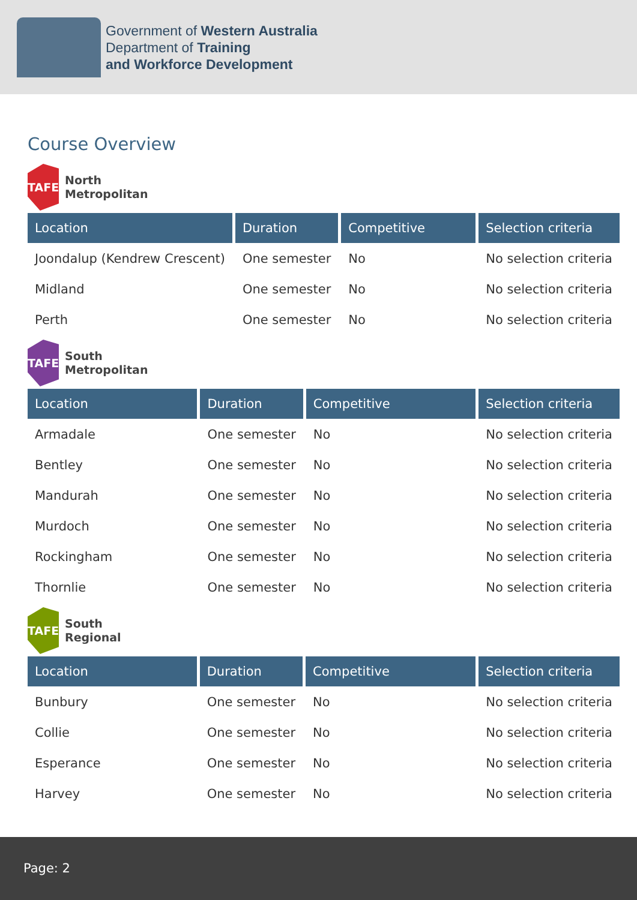Government of Western Australia
Department of Training
and Workforce Development
Course Overview
TAFE
North
Metropolitan
| Location | Duration | Competitive | Selection criteria |
| --- | --- | --- | --- |
| Joondalup (Kendrew Crescent) | One semester | No | No selection criteria |
| Midland | One semester | No | No selection criteria |
| Perth | One semester | No | No selection criteria |
TAFE
South
Metropolitan
| Location | Duration | Competitive | Selection criteria |
| --- | --- | --- | --- |
| Armadale | One semester | No | No selection criteria |
| Bentley | One semester | No | No selection criteria |
| Mandurah | One semester | No | No selection criteria |
| Murdoch | One semester | No | No selection criteria |
| Rockingham | One semester | No | No selection criteria |
| Thornlie | One semester | No | No selection criteria |
TAFE
South
Regional
| Location | Duration | Competitive | Selection criteria |
| --- | --- | --- | --- |
| Bunbury | One semester | No | No selection criteria |
| Collie | One semester | No | No selection criteria |
| Esperance | One semester | No | No selection criteria |
| Harvey | One semester | No | No selection criteria |
Page: 2